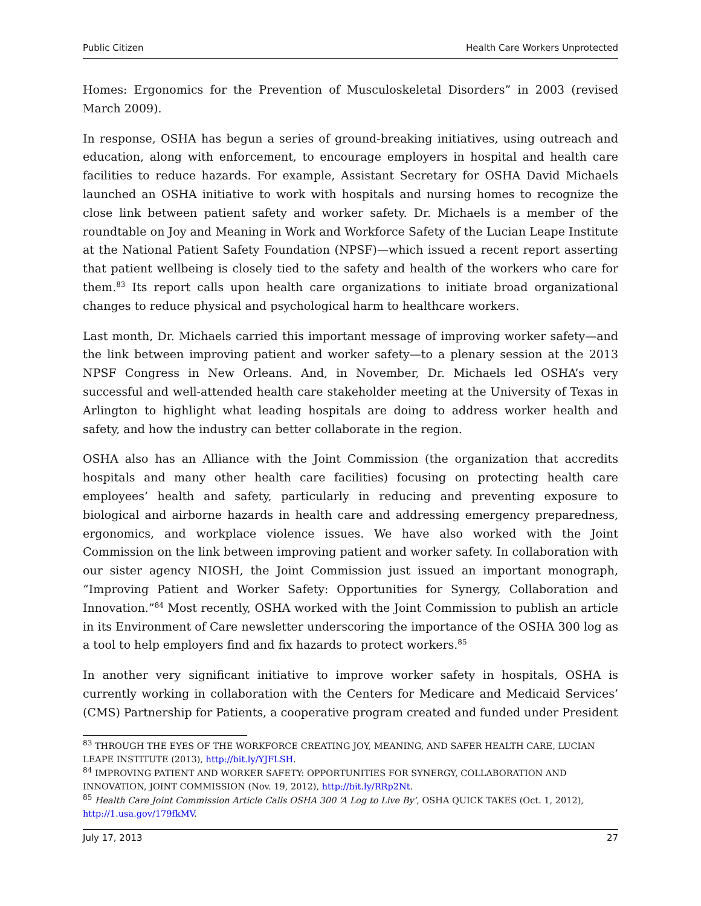Public Citizen Health Care Workers Unprotected
Homes: Ergonomics for the Prevention of Musculoskeletal Disorders” in 2003 (revised March 2009).
In response, OSHA has begun a series of ground-breaking initiatives, using outreach and education, along with enforcement, to encourage employers in hospital and health care facilities to reduce hazards. For example, Assistant Secretary for OSHA David Michaels launched an OSHA initiative to work with hospitals and nursing homes to recognize the close link between patient safety and worker safety. Dr. Michaels is a member of the roundtable on Joy and Meaning in Work and Workforce Safety of the Lucian Leape Institute at the National Patient Safety Foundation (NPSF)—which issued a recent report asserting that patient wellbeing is closely tied to the safety and health of the workers who care for them.<sup>83</sup> Its report calls upon health care organizations to initiate broad organizational changes to reduce physical and psychological harm to healthcare workers.
Last month, Dr. Michaels carried this important message of improving worker safety—and the link between improving patient and worker safety—to a plenary session at the 2013 NPSF Congress in New Orleans. And, in November, Dr. Michaels led OSHA’s very successful and well-attended health care stakeholder meeting at the University of Texas in Arlington to highlight what leading hospitals are doing to address worker health and safety, and how the industry can better collaborate in the region.
OSHA also has an Alliance with the Joint Commission (the organization that accredits hospitals and many other health care facilities) focusing on protecting health care employees’ health and safety, particularly in reducing and preventing exposure to biological and airborne hazards in health care and addressing emergency preparedness, ergonomics, and workplace violence issues. We have also worked with the Joint Commission on the link between improving patient and worker safety. In collaboration with our sister agency NIOSH, the Joint Commission just issued an important monograph, “Improving Patient and Worker Safety: Opportunities for Synergy, Collaboration and Innovation.”<sup>84</sup> Most recently, OSHA worked with the Joint Commission to publish an article in its Environment of Care newsletter underscoring the importance of the OSHA 300 log as a tool to help employers find and fix hazards to protect workers.<sup>85</sup>
In another very significant initiative to improve worker safety in hospitals, OSHA is currently working in collaboration with the Centers for Medicare and Medicaid Services’ (CMS) Partnership for Patients, a cooperative program created and funded under President
<sup>83</sup> THROUGH THE EYES OF THE WORKFORCE CREATING JOY, MEANING, AND SAFER HEALTH CARE, LUCIAN LEAPE INSTITUTE (2013), http://bit.ly/YJFLSH.
<sup>84</sup> IMPROVING PATIENT AND WORKER SAFETY: OPPORTUNITIES FOR SYNERGY, COLLABORATION AND INNOVATION, JOINT COMMISSION (Nov. 19, 2012), http://bit.ly/RRp2Nt.
<sup>85</sup> Health Care Joint Commission Article Calls OSHA 300 ‘A Log to Live By’, OSHA QUICK TAKES (Oct. 1, 2012), http://1.usa.gov/179fkMV.
July 17, 2013 27